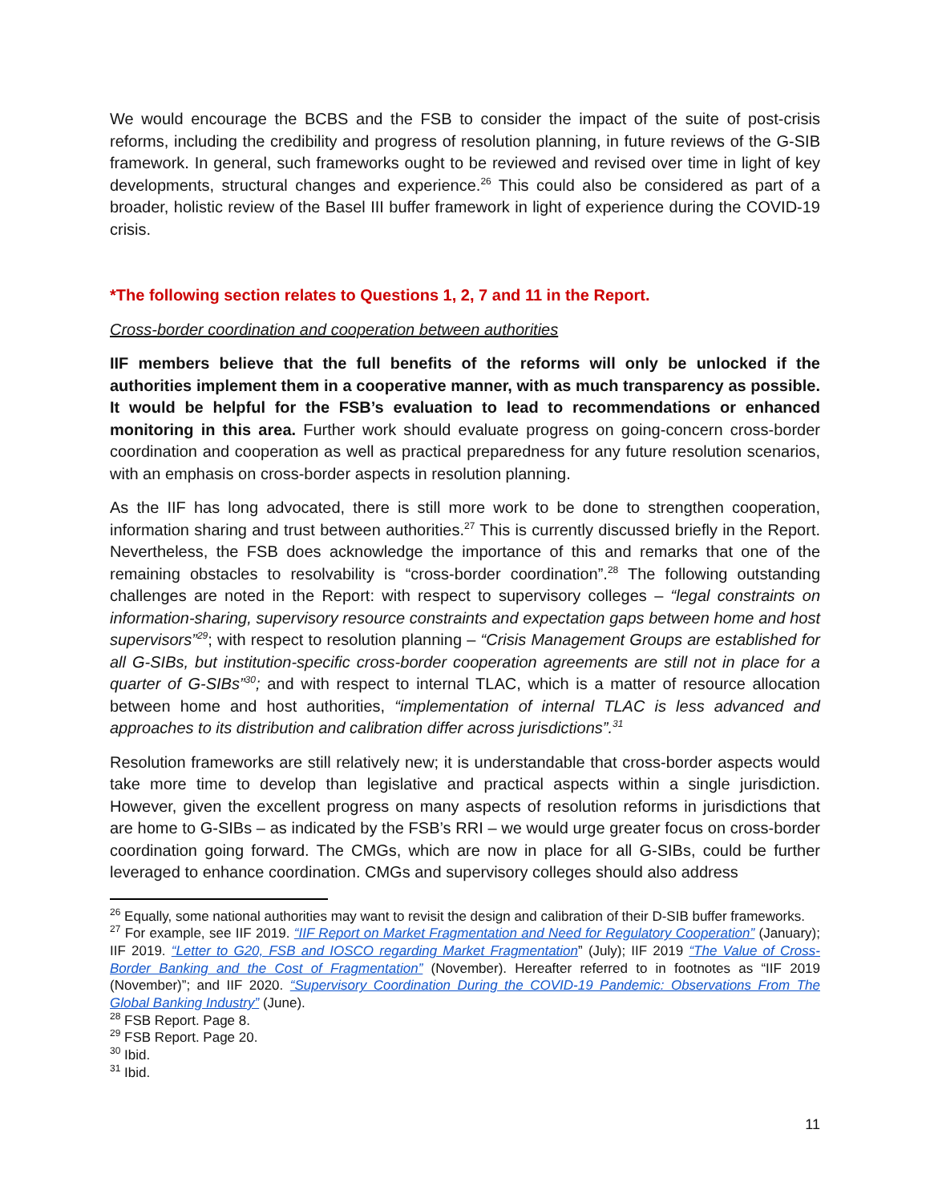We would encourage the BCBS and the FSB to consider the impact of the suite of post-crisis reforms, including the credibility and progress of resolution planning, in future reviews of the G-SIB framework. In general, such frameworks ought to be reviewed and revised over time in light of key developments, structural changes and experience.<sup>26</sup> This could also be considered as part of a broader, holistic review of the Basel III buffer framework in light of experience during the COVID-19 crisis.
*The following section relates to Questions 1, 2, 7 and 11 in the Report.
Cross-border coordination and cooperation between authorities
IIF members believe that the full benefits of the reforms will only be unlocked if the authorities implement them in a cooperative manner, with as much transparency as possible. It would be helpful for the FSB’s evaluation to lead to recommendations or enhanced monitoring in this area. Further work should evaluate progress on going-concern cross-border coordination and cooperation as well as practical preparedness for any future resolution scenarios, with an emphasis on cross-border aspects in resolution planning.
As the IIF has long advocated, there is still more work to be done to strengthen cooperation, information sharing and trust between authorities.<sup>27</sup> This is currently discussed briefly in the Report. Nevertheless, the FSB does acknowledge the importance of this and remarks that one of the remaining obstacles to resolvability is “cross-border coordination”.<sup>28</sup> The following outstanding challenges are noted in the Report: with respect to supervisory colleges – “legal constraints on information-sharing, supervisory resource constraints and expectation gaps between home and host supervisors”<sup>29</sup>; with respect to resolution planning – “Crisis Management Groups are established for all G-SIBs, but institution-specific cross-border cooperation agreements are still not in place for a quarter of G-SIBs”<sup>30</sup>; and with respect to internal TLAC, which is a matter of resource allocation between home and host authorities, “implementation of internal TLAC is less advanced and approaches to its distribution and calibration differ across jurisdictions”.<sup>31</sup>
Resolution frameworks are still relatively new; it is understandable that cross-border aspects would take more time to develop than legislative and practical aspects within a single jurisdiction. However, given the excellent progress on many aspects of resolution reforms in jurisdictions that are home to G-SIBs – as indicated by the FSB’s RRI – we would urge greater focus on cross-border coordination going forward. The CMGs, which are now in place for all G-SIBs, could be further leveraged to enhance coordination. CMGs and supervisory colleges should also address
<sup>26</sup> Equally, some national authorities may want to revisit the design and calibration of their D-SIB buffer frameworks.
<sup>27</sup> For example, see IIF 2019. “IIF Report on Market Fragmentation and Need for Regulatory Cooperation” (January); IIF 2019. “Letter to G20, FSB and IOSCO regarding Market Fragmentation” (July); IIF 2019 “The Value of Cross-Border Banking and the Cost of Fragmentation” (November). Hereafter referred to in footnotes as “IIF 2019 (November)”; and IIF 2020. “Supervisory Coordination During the COVID-19 Pandemic: Observations From The Global Banking Industry” (June).
<sup>28</sup> FSB Report. Page 8.
<sup>29</sup> FSB Report. Page 20.
<sup>30</sup> Ibid.
<sup>31</sup> Ibid.
11